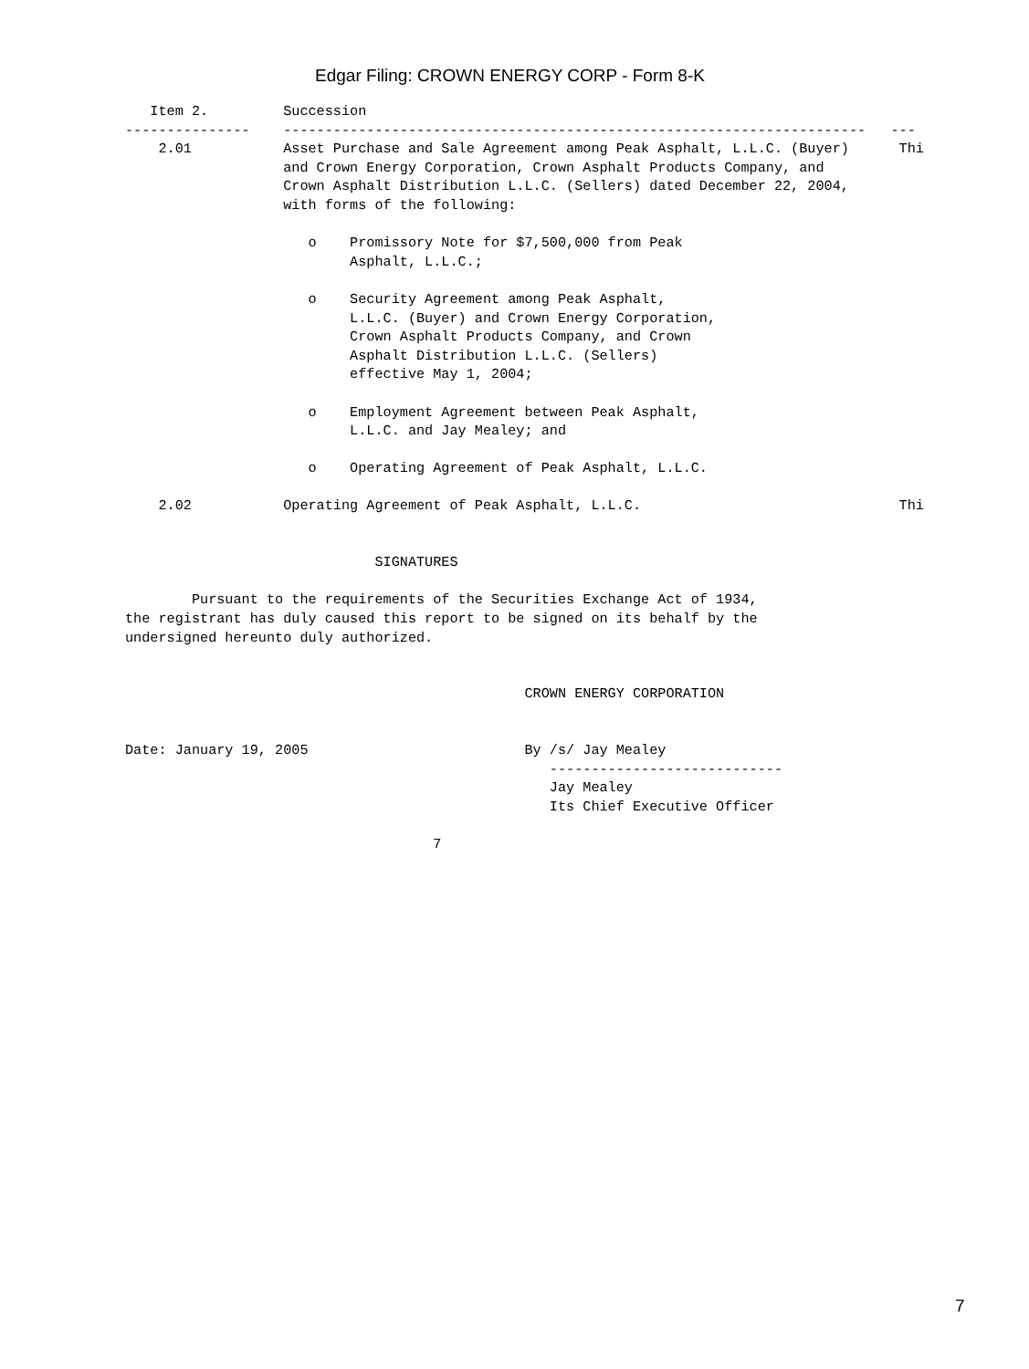Edgar Filing: CROWN ENERGY CORP - Form 8-K
   Item 2.         Succession
---------------    ----------------------------------------------------------------------   ---
    2.01           Asset Purchase and Sale Agreement among Peak Asphalt, L.L.C. (Buyer)      Thi
                   and Crown Energy Corporation, Crown Asphalt Products Company, and
                   Crown Asphalt Distribution L.L.C. (Sellers) dated December 22, 2004,
                   with forms of the following:

                      o    Promissory Note for $7,500,000 from Peak
                           Asphalt, L.L.C.;

                      o    Security Agreement among Peak Asphalt,
                           L.L.C. (Buyer) and Crown Energy Corporation,
                           Crown Asphalt Products Company, and Crown
                           Asphalt Distribution L.L.C. (Sellers)
                           effective May 1, 2004;

                      o    Employment Agreement between Peak Asphalt,
                           L.L.C. and Jay Mealey; and

                      o    Operating Agreement of Peak Asphalt, L.L.C.

    2.02           Operating Agreement of Peak Asphalt, L.L.C.                               Thi


                              SIGNATURES

        Pursuant to the requirements of the Securities Exchange Act of 1934,
the registrant has duly caused this report to be signed on its behalf by the
undersigned hereunto duly authorized.


                                                CROWN ENERGY CORPORATION


Date: January 19, 2005                          By /s/ Jay Mealey
                                                   ----------------------------
                                                   Jay Mealey
                                                   Its Chief Executive Officer

                                     7
7